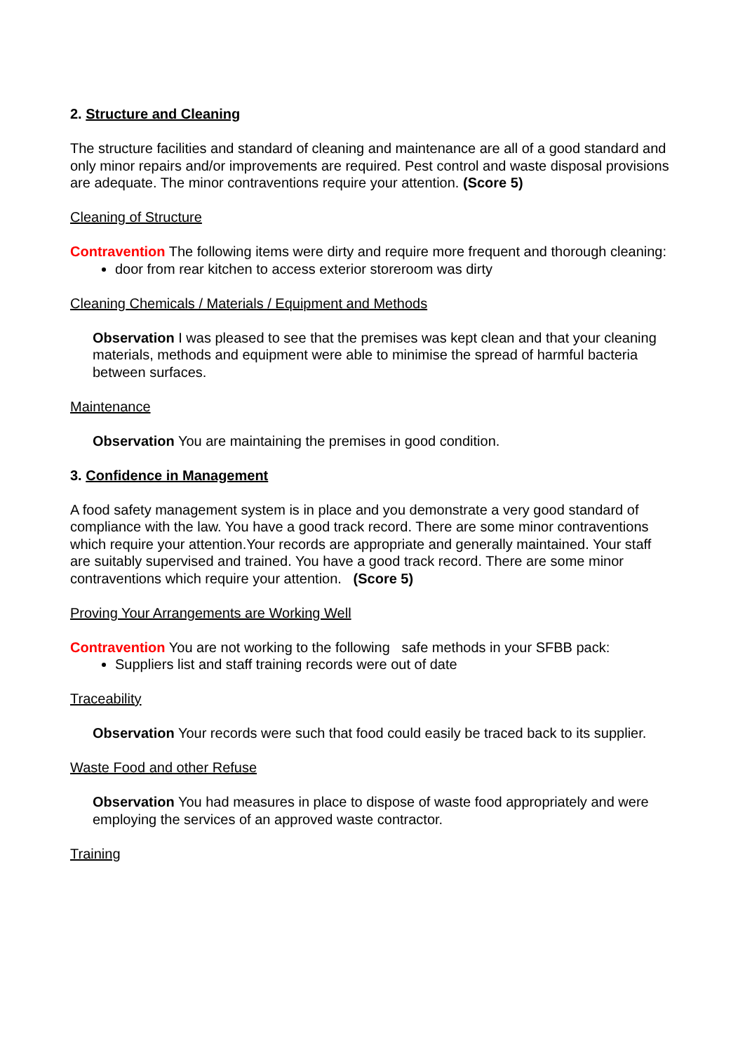2. Structure and Cleaning
The structure facilities and standard of cleaning and maintenance are all of a good standard and only minor repairs and/or improvements are required. Pest control and waste disposal provisions are adequate. The minor contraventions require your attention. (Score 5)
Cleaning of Structure
Contravention The following items were dirty and require more frequent and thorough cleaning:
door from rear kitchen to access exterior storeroom was dirty
Cleaning Chemicals / Materials / Equipment and Methods
Observation I was pleased to see that the premises was kept clean and that your cleaning materials, methods and equipment were able to minimise the spread of harmful bacteria between surfaces.
Maintenance
Observation You are maintaining the premises in good condition.
3. Confidence in Management
A food safety management system is in place and you demonstrate a very good standard of compliance with the law. You have a good track record. There are some minor contraventions which require your attention.Your records are appropriate and generally maintained. Your staff are suitably supervised and trained. You have a good track record. There are some minor contraventions which require your attention. (Score 5)
Proving Your Arrangements are Working Well
Contravention You are not working to the following safe methods in your SFBB pack:
Suppliers list and staff training records were out of date
Traceability
Observation Your records were such that food could easily be traced back to its supplier.
Waste Food and other Refuse
Observation You had measures in place to dispose of waste food appropriately and were employing the services of an approved waste contractor.
Training